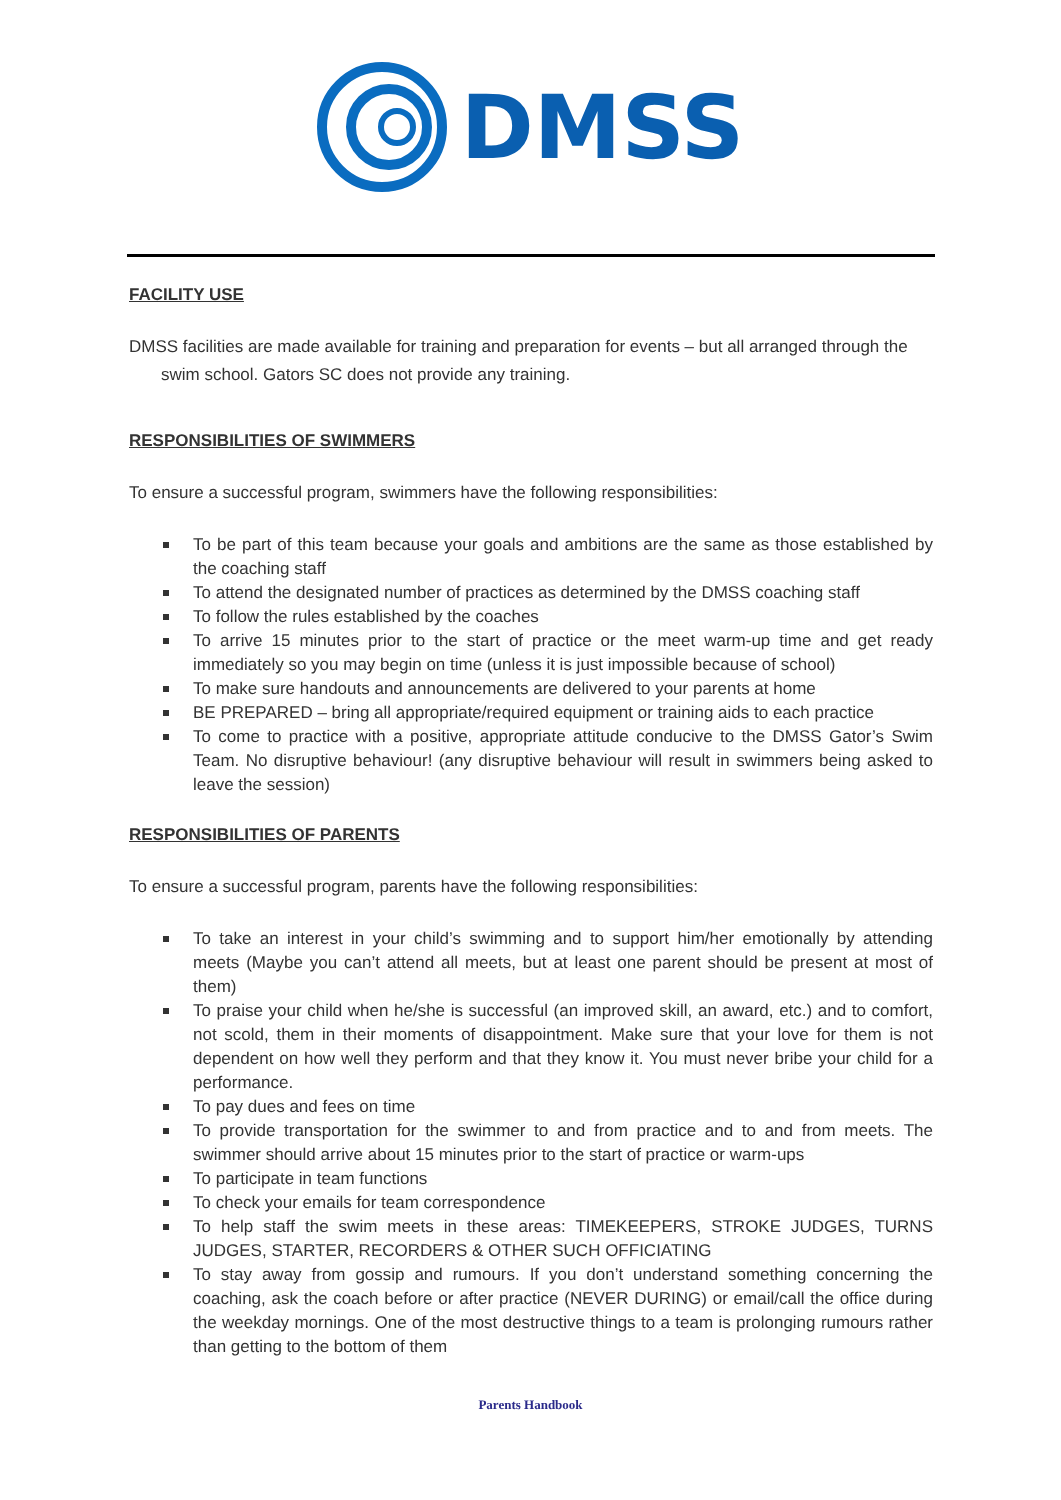DMSS
FACILITY USE
DMSS facilities are made available for training and preparation for events – but all arranged through the swim school. Gators SC does not provide any training.
RESPONSIBILITIES OF SWIMMERS
To ensure a successful program, swimmers have the following responsibilities:
To be part of this team because your goals and ambitions are the same as those established by the coaching staff
To attend the designated number of practices as determined by the DMSS coaching staff
To follow the rules established by the coaches
To arrive 15 minutes prior to the start of practice or the meet warm-up time and get ready immediately so you may begin on time (unless it is just impossible because of school)
To make sure handouts and announcements are delivered to your parents at home
BE PREPARED – bring all appropriate/required equipment or training aids to each practice
To come to practice with a positive, appropriate attitude conducive to the DMSS Gator’s Swim Team. No disruptive behaviour! (any disruptive behaviour will result in swimmers being asked to leave the session)
RESPONSIBILITIES OF PARENTS
To ensure a successful program, parents have the following responsibilities:
To take an interest in your child’s swimming and to support him/her emotionally by attending meets (Maybe you can’t attend all meets, but at least one parent should be present at most of them)
To praise your child when he/she is successful (an improved skill, an award, etc.) and to comfort, not scold, them in their moments of disappointment. Make sure that your love for them is not dependent on how well they perform and that they know it. You must never bribe your child for a performance.
To pay dues and fees on time
To provide transportation for the swimmer to and from practice and to and from meets. The swimmer should arrive about 15 minutes prior to the start of practice or warm-ups
To participate in team functions
To check your emails for team correspondence
To help staff the swim meets in these areas: TIMEKEEPERS, STROKE JUDGES, TURNS JUDGES, STARTER, RECORDERS & OTHER SUCH OFFICIATING
To stay away from gossip and rumours. If you don’t understand something concerning the coaching, ask the coach before or after practice (NEVER DURING) or email/call the office during the weekday mornings. One of the most destructive things to a team is prolonging rumours rather than getting to the bottom of them
Parents Handbook